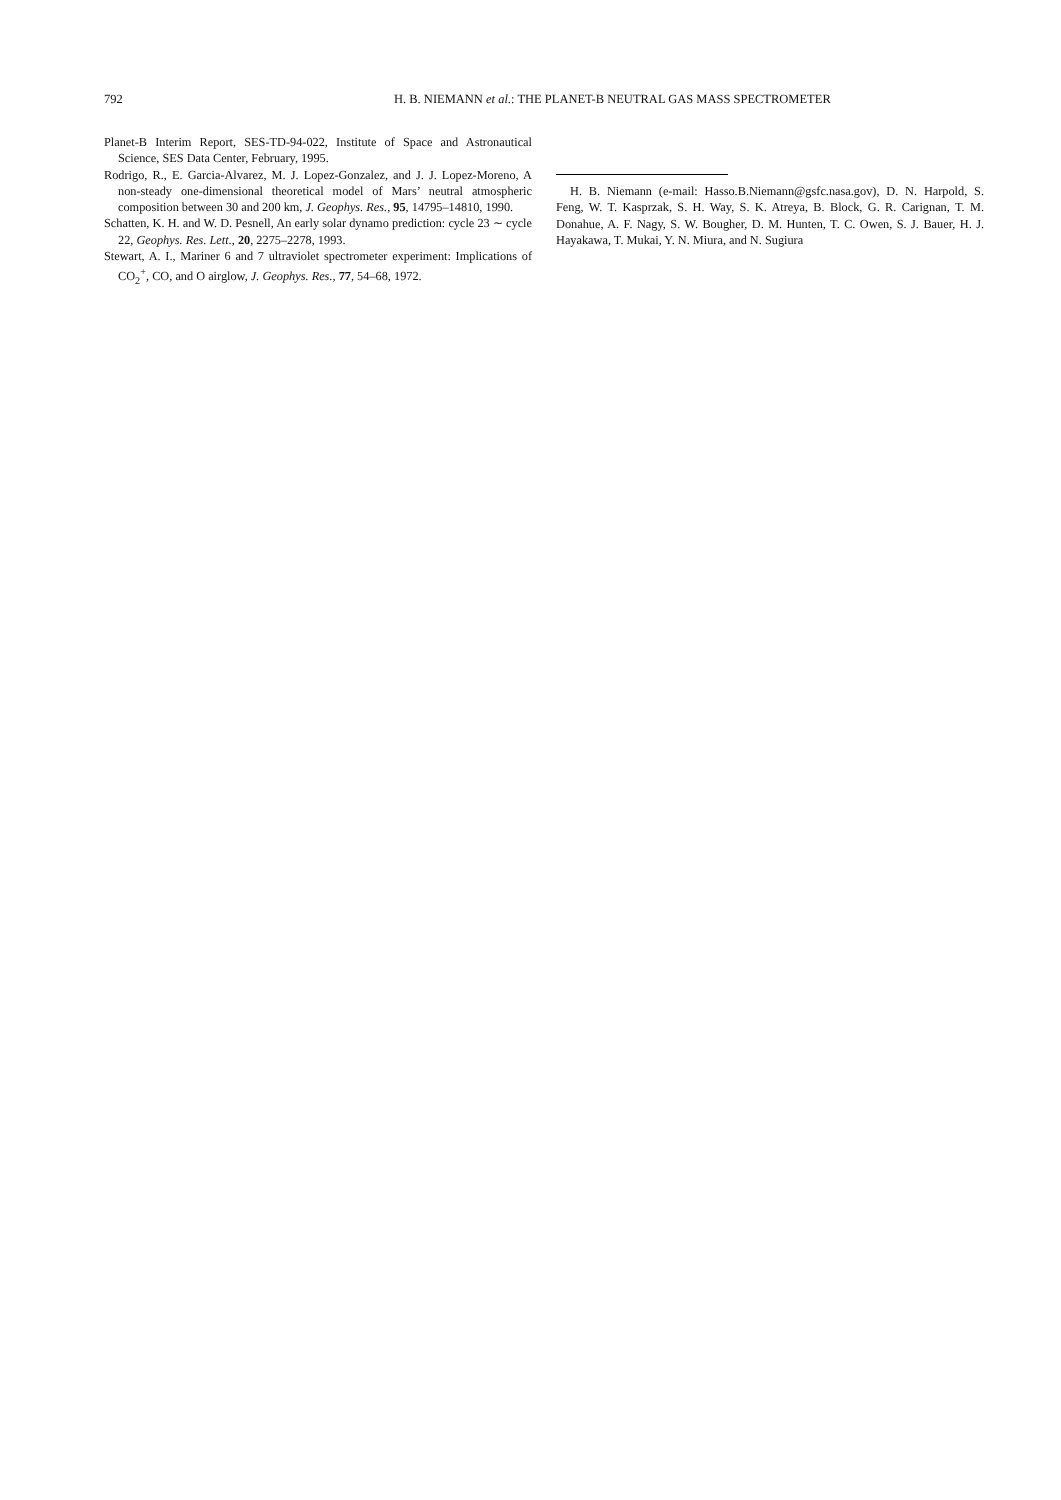792 H. B. NIEMANN et al.: THE PLANET-B NEUTRAL GAS MASS SPECTROMETER
Planet-B Interim Report, SES-TD-94-022, Institute of Space and Astronautical Science, SES Data Center, February, 1995.
Rodrigo, R., E. Garcia-Alvarez, M. J. Lopez-Gonzalez, and J. J. Lopez-Moreno, A non-steady one-dimensional theoretical model of Mars’ neutral atmospheric composition between 30 and 200 km, J. Geophys. Res., 95, 14795–14810, 1990.
Schatten, K. H. and W. D. Pesnell, An early solar dynamo prediction: cycle 23 ∼ cycle 22, Geophys. Res. Lett., 20, 2275–2278, 1993.
Stewart, A. I., Mariner 6 and 7 ultraviolet spectrometer experiment: Implications of CO<sub>2</sub><sup>+</sup>, CO, and O airglow, J. Geophys. Res., 77, 54–68, 1972.
H. B. Niemann (e-mail: Hasso.B.Niemann@gsfc.nasa.gov), D. N. Harpold, S. Feng, W. T. Kasprzak, S. H. Way, S. K. Atreya, B. Block, G. R. Carignan, T. M. Donahue, A. F. Nagy, S. W. Bougher, D. M. Hunten, T. C. Owen, S. J. Bauer, H. J. Hayakawa, T. Mukai, Y. N. Miura, and N. Sugiura